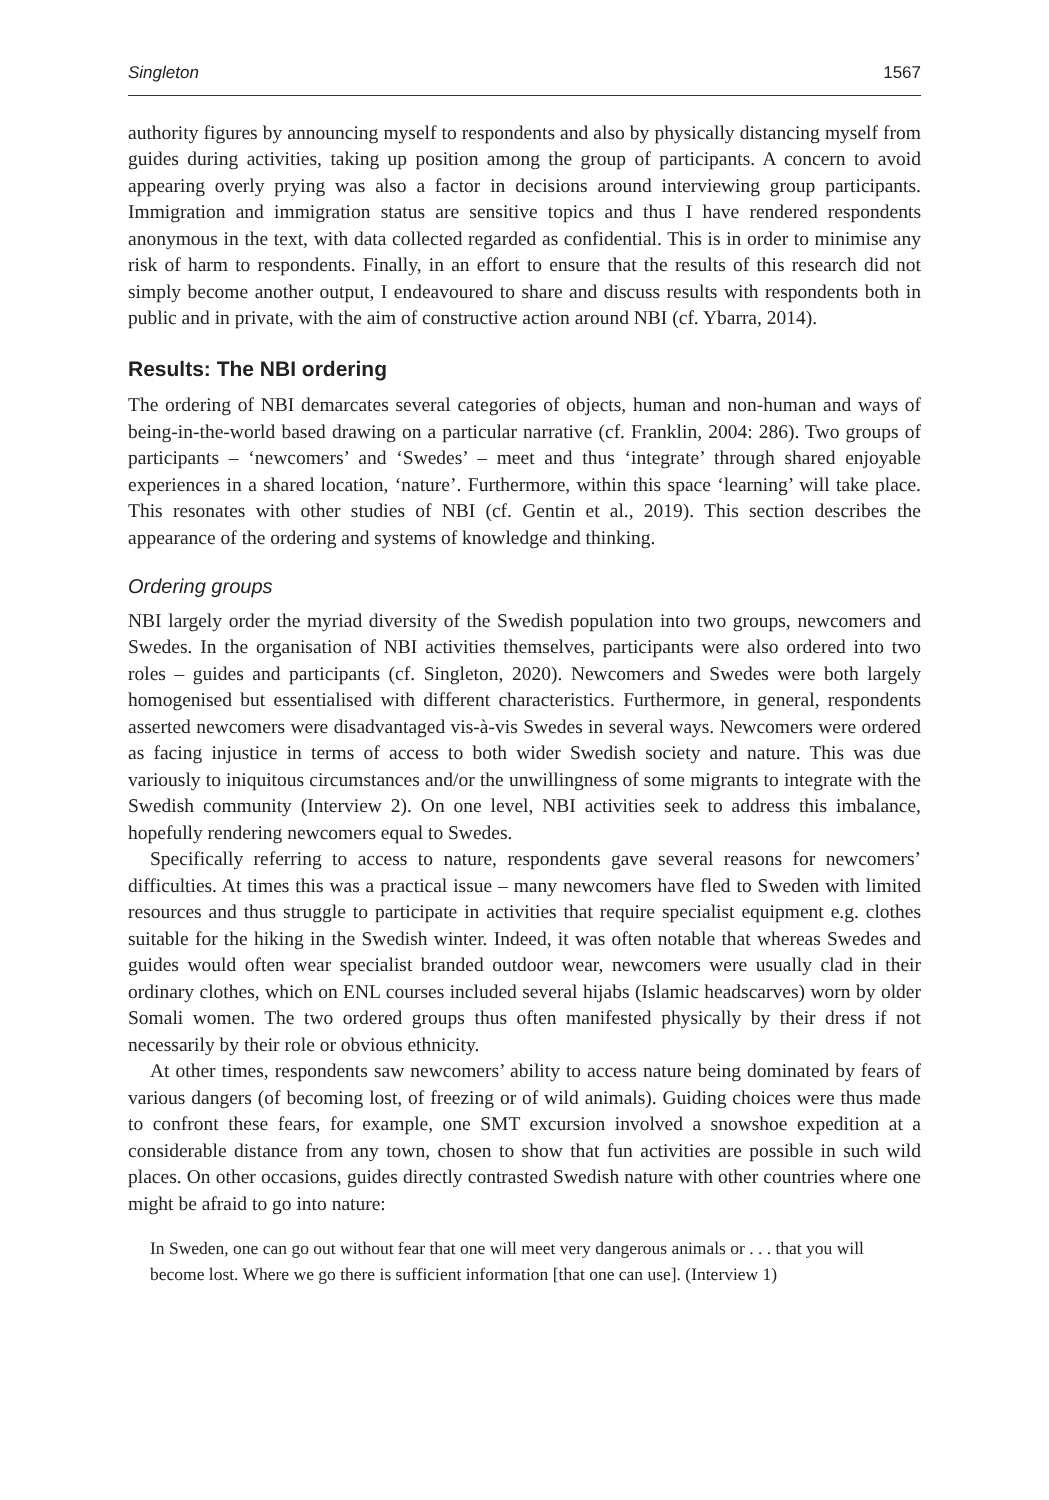Singleton 1567
authority figures by announcing myself to respondents and also by physically distancing myself from guides during activities, taking up position among the group of participants. A concern to avoid appearing overly prying was also a factor in decisions around interviewing group participants. Immigration and immigration status are sensitive topics and thus I have rendered respondents anonymous in the text, with data collected regarded as confidential. This is in order to minimise any risk of harm to respondents. Finally, in an effort to ensure that the results of this research did not simply become another output, I endeavoured to share and discuss results with respondents both in public and in private, with the aim of constructive action around NBI (cf. Ybarra, 2014).
Results: The NBI ordering
The ordering of NBI demarcates several categories of objects, human and non-human and ways of being-in-the-world based drawing on a particular narrative (cf. Franklin, 2004: 286). Two groups of participants – ‘newcomers’ and ‘Swedes’ – meet and thus ‘integrate’ through shared enjoyable experiences in a shared location, ‘nature’. Furthermore, within this space ‘learning’ will take place. This resonates with other studies of NBI (cf. Gentin et al., 2019). This section describes the appearance of the ordering and systems of knowledge and thinking.
Ordering groups
NBI largely order the myriad diversity of the Swedish population into two groups, newcomers and Swedes. In the organisation of NBI activities themselves, participants were also ordered into two roles – guides and participants (cf. Singleton, 2020). Newcomers and Swedes were both largely homogenised but essentialised with different characteristics. Furthermore, in general, respondents asserted newcomers were disadvantaged vis-à-vis Swedes in several ways. Newcomers were ordered as facing injustice in terms of access to both wider Swedish society and nature. This was due variously to iniquitous circumstances and/or the unwillingness of some migrants to integrate with the Swedish community (Interview 2). On one level, NBI activities seek to address this imbalance, hopefully rendering newcomers equal to Swedes.
Specifically referring to access to nature, respondents gave several reasons for newcomers’ difficulties. At times this was a practical issue – many newcomers have fled to Sweden with limited resources and thus struggle to participate in activities that require specialist equipment e.g. clothes suitable for the hiking in the Swedish winter. Indeed, it was often notable that whereas Swedes and guides would often wear specialist branded outdoor wear, newcomers were usually clad in their ordinary clothes, which on ENL courses included several hijabs (Islamic headscarves) worn by older Somali women. The two ordered groups thus often manifested physically by their dress if not necessarily by their role or obvious ethnicity.
At other times, respondents saw newcomers’ ability to access nature being dominated by fears of various dangers (of becoming lost, of freezing or of wild animals). Guiding choices were thus made to confront these fears, for example, one SMT excursion involved a snowshoe expedition at a considerable distance from any town, chosen to show that fun activities are possible in such wild places. On other occasions, guides directly contrasted Swedish nature with other countries where one might be afraid to go into nature:
In Sweden, one can go out without fear that one will meet very dangerous animals or . . . that you will become lost. Where we go there is sufficient information [that one can use]. (Interview 1)